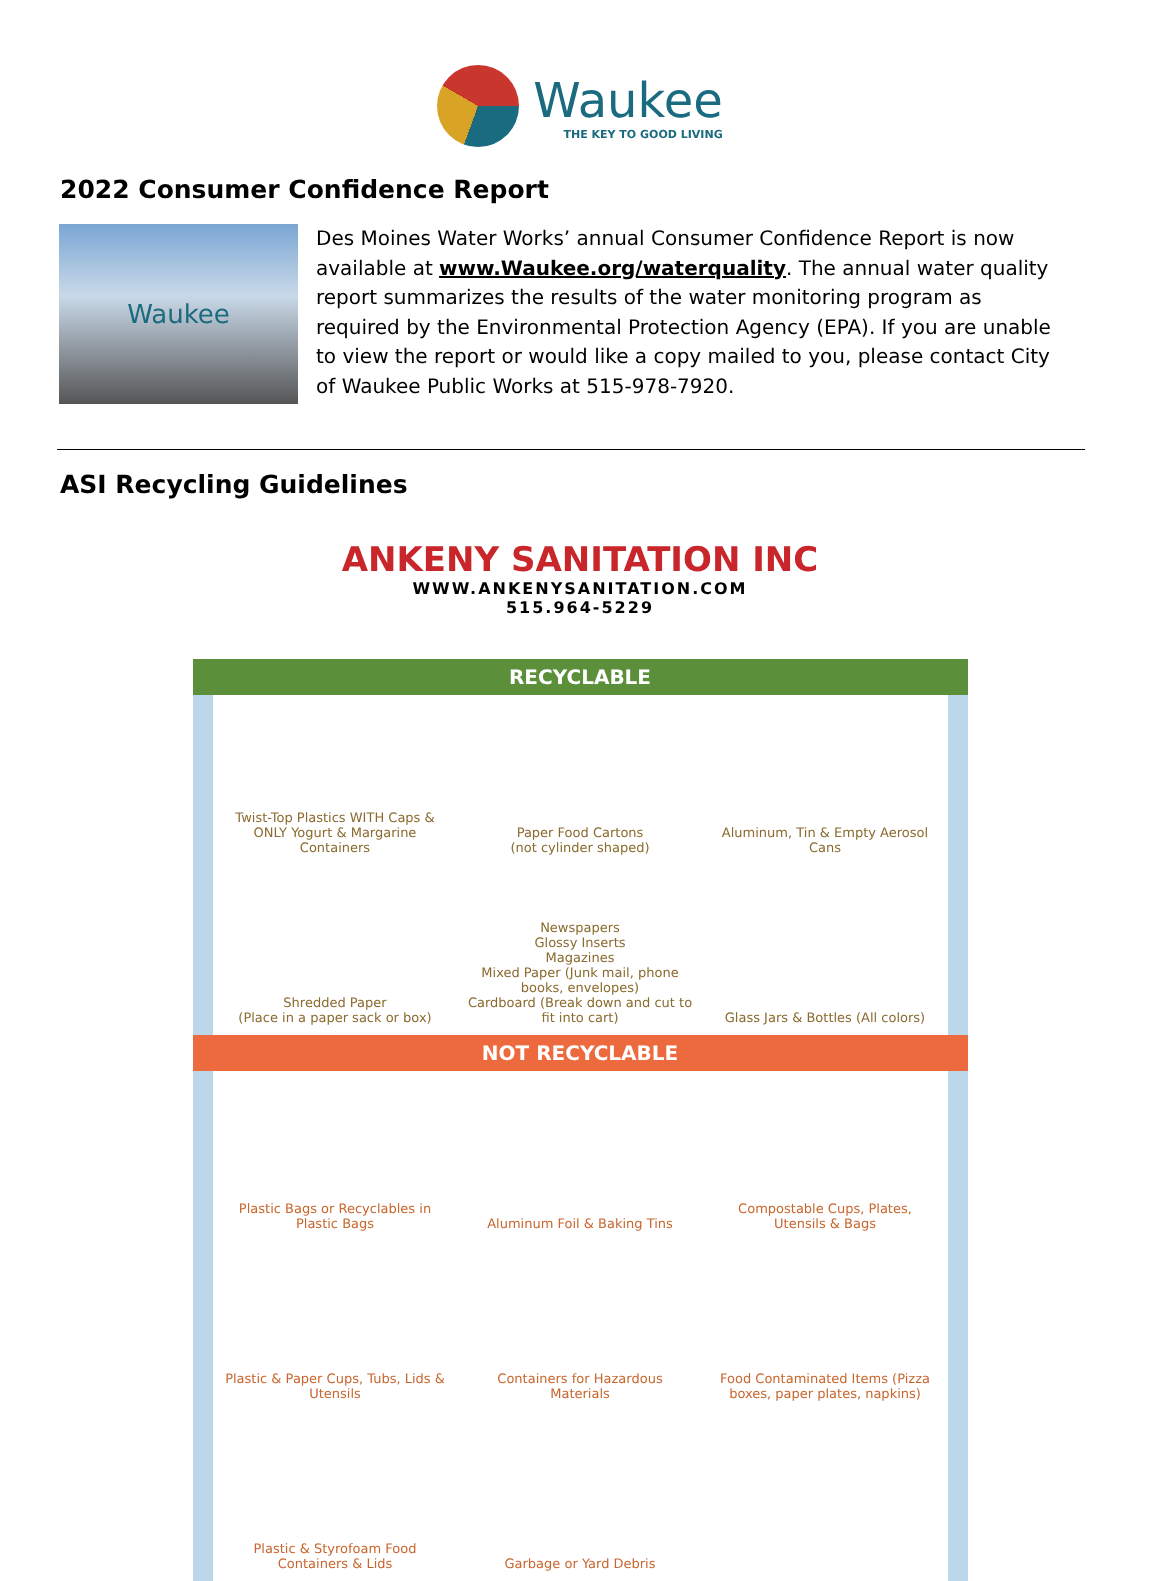Waukee THE KEY TO GOOD LIVING
2022 Consumer Confidence Report
Waukee
Des Moines Water Works’ annual Consumer Confidence Report is now available at www.Waukee.org/waterquality. The annual water quality report summarizes the results of the water monitoring program as required by the Environmental Protection Agency (EPA). If you are unable to view the report or would like a copy mailed to you, please contact City of Waukee Public Works at 515-978-7920.
ASI Recycling Guidelines
ANKENY SANITATION INC
WWW.ANKENYSANITATION.COM
515.964-5229
RECYCLABLE
Twist-Top Plastics WITH Caps & ONLY Yogurt & Margarine Containers
Paper Food Cartons
(not cylinder shaped)
Aluminum, Tin & Empty Aerosol Cans
Shredded Paper
(Place in a paper sack or box)
Newspapers
Glossy Inserts
Magazines
Mixed Paper (Junk mail, phone books, envelopes)
Cardboard (Break down and cut to fit into cart)
Glass Jars & Bottles (All colors)
NOT RECYCLABLE
Plastic Bags or Recyclables in Plastic Bags
Aluminum Foil & Baking Tins
Compostable Cups, Plates, Utensils & Bags
Plastic & Paper Cups, Tubs, Lids & Utensils
Containers for Hazardous Materials
Food Contaminated Items (Pizza boxes, paper plates, napkins)
Plastic & Styrofoam Food Containers & Lids
Garbage or Yard Debris